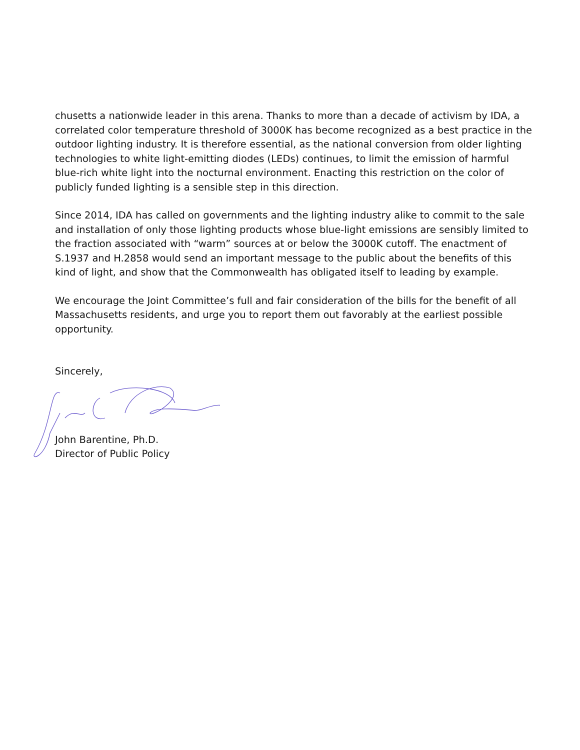chusetts a nationwide leader in this arena. Thanks to more than a decade of activism by IDA, a correlated color temperature threshold of 3000K has become recognized as a best practice in the outdoor lighting industry. It is therefore essential, as the national conversion from older lighting technologies to white light-emitting diodes (LEDs) continues, to limit the emission of harmful blue-rich white light into the nocturnal environment. Enacting this restriction on the color of publicly funded lighting is a sensible step in this direction.
Since 2014, IDA has called on governments and the lighting industry alike to commit to the sale and installation of only those lighting products whose blue-light emissions are sensibly limited to the fraction associated with “warm” sources at or below the 3000K cutoff. The enactment of S.1937 and H.2858 would send an important message to the public about the benefits of this kind of light, and show that the Commonwealth has obligated itself to leading by example.
We encourage the Joint Committee’s full and fair consideration of the bills for the benefit of all Massachusetts residents, and urge you to report them out favorably at the earliest possible opportunity.
Sincerely,
John Barentine, Ph.D.
Director of Public Policy